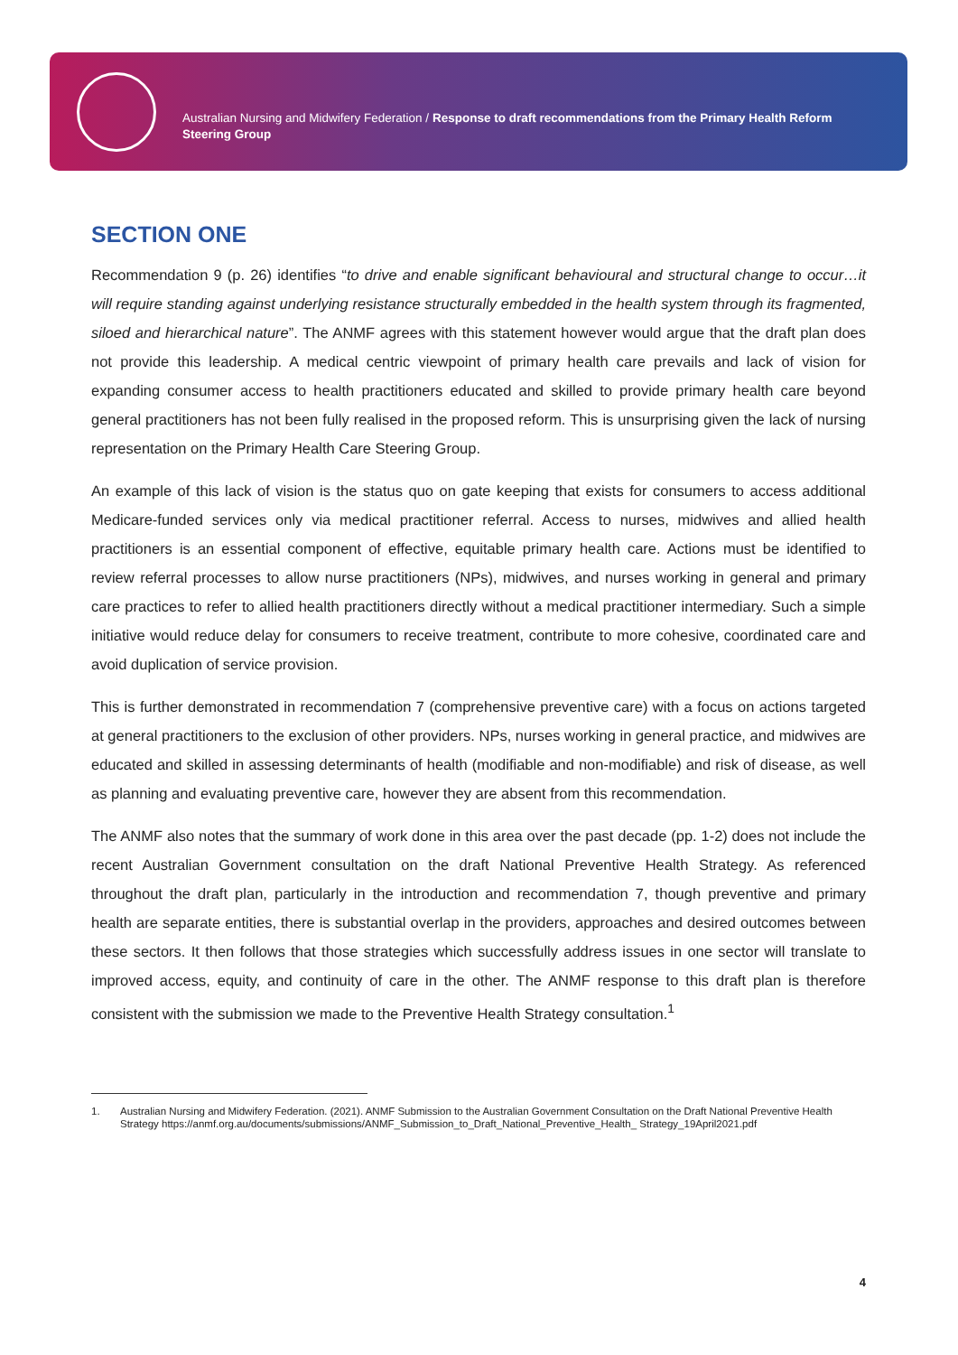Australian Nursing and Midwifery Federation / Response to draft recommendations from the Primary Health Reform Steering Group
SECTION ONE
Recommendation 9 (p. 26) identifies “to drive and enable significant behavioural and structural change to occur…it will require standing against underlying resistance structurally embedded in the health system through its fragmented, siloed and hierarchical nature”. The ANMF agrees with this statement however would argue that the draft plan does not provide this leadership. A medical centric viewpoint of primary health care prevails and lack of vision for expanding consumer access to health practitioners educated and skilled to provide primary health care beyond general practitioners has not been fully realised in the proposed reform. This is unsurprising given the lack of nursing representation on the Primary Health Care Steering Group.
An example of this lack of vision is the status quo on gate keeping that exists for consumers to access additional Medicare-funded services only via medical practitioner referral. Access to nurses, midwives and allied health practitioners is an essential component of effective, equitable primary health care. Actions must be identified to review referral processes to allow nurse practitioners (NPs), midwives, and nurses working in general and primary care practices to refer to allied health practitioners directly without a medical practitioner intermediary. Such a simple initiative would reduce delay for consumers to receive treatment, contribute to more cohesive, coordinated care and avoid duplication of service provision.
This is further demonstrated in recommendation 7 (comprehensive preventive care) with a focus on actions targeted at general practitioners to the exclusion of other providers. NPs, nurses working in general practice, and midwives are educated and skilled in assessing determinants of health (modifiable and non-modifiable) and risk of disease, as well as planning and evaluating preventive care, however they are absent from this recommendation.
The ANMF also notes that the summary of work done in this area over the past decade (pp. 1-2) does not include the recent Australian Government consultation on the draft National Preventive Health Strategy. As referenced throughout the draft plan, particularly in the introduction and recommendation 7, though preventive and primary health are separate entities, there is substantial overlap in the providers, approaches and desired outcomes between these sectors. It then follows that those strategies which successfully address issues in one sector will translate to improved access, equity, and continuity of care in the other. The ANMF response to this draft plan is therefore consistent with the submission we made to the Preventive Health Strategy consultation.<sup>1</sup>
1. Australian Nursing and Midwifery Federation. (2021). ANMF Submission to the Australian Government Consultation on the Draft National Preventive Health Strategy https://anmf.org.au/documents/submissions/ANMF_Submission_to_Draft_National_Preventive_Health_ Strategy_19April2021.pdf
4